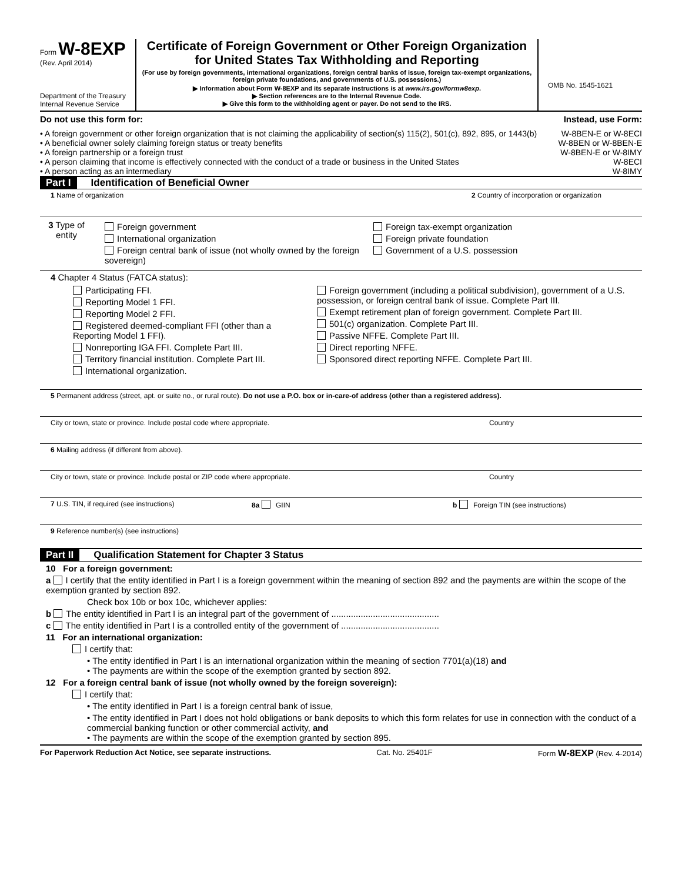Form W-8EXP
(Rev. April 2014)
Department of the Treasury
Internal Revenue Service
Certificate of Foreign Government or Other Foreign Organization for United States Tax Withholding and Reporting
(For use by foreign governments, international organizations, foreign central banks of issue, foreign tax-exempt organizations, foreign private foundations, and governments of U.S. possessions.)
▶ Information about Form W-8EXP and its separate instructions is at www.irs.gov/formw8exp.
▶ Section references are to the Internal Revenue Code.
▶ Give this form to the withholding agent or payer. Do not send to the IRS.
OMB No. 1545-1621
Do not use this form for: Instead, use Form:
• A foreign government or other foreign organization that is not claiming the applicability of section(s) 115(2), 501(c), 892, 895, or 1443(b) W-8BEN-E or W-8ECI
• A beneficial owner solely claiming foreign status or treaty benefits W-8BEN or W-8BEN-E
• A foreign partnership or a foreign trust W-8BEN-E or W-8IMY
• A person claiming that income is effectively connected with the conduct of a trade or business in the United States W-8ECI
• A person acting as an intermediary W-8IMY
Part I Identification of Beneficial Owner
1 Name of organization 2 Country of incorporation or organization
3 Type of entity
Foreign government
International organization
Foreign central bank of issue (not wholly owned by the foreign sovereign)
Foreign tax-exempt organization
Foreign private foundation
Government of a U.S. possession
4 Chapter 4 Status (FATCA status):
Participating FFI.
Reporting Model 1 FFI.
Reporting Model 2 FFI.
Registered deemed-compliant FFI (other than a Reporting Model 1 FFI).
Nonreporting IGA FFI. Complete Part III.
Territory financial institution. Complete Part III.
International organization.
Foreign government (including a political subdivision), government of a U.S. possession, or foreign central bank of issue. Complete Part III.
Exempt retirement plan of foreign government. Complete Part III.
501(c) organization. Complete Part III.
Passive NFFE. Complete Part III.
Direct reporting NFFE.
Sponsored direct reporting NFFE. Complete Part III.
5 Permanent address (street, apt. or suite no., or rural route). Do not use a P.O. box or in-care-of address (other than a registered address).
City or town, state or province. Include postal code where appropriate.
Country
6 Mailing address (if different from above).
City or town, state or province. Include postal or ZIP code where appropriate.
Country
7 U.S. TIN, if required (see instructions)
8a GIIN b Foreign TIN (see instructions)
9 Reference number(s) (see instructions)
Part II Qualification Statement for Chapter 3 Status
10 For a foreign government:
a I certify that the entity identified in Part I is a foreign government within the meaning of section 892 and the payments are within the scope of the exemption granted by section 892.
Check box 10b or box 10c, whichever applies:
b The entity identified in Part I is an integral part of the government of ............................................
c The entity identified in Part I is a controlled entity of the government of ........................................
11 For an international organization:
I certify that:
• The entity identified in Part I is an international organization within the meaning of section 7701(a)(18) and
• The payments are within the scope of the exemption granted by section 892.
12 For a foreign central bank of issue (not wholly owned by the foreign sovereign):
I certify that:
• The entity identified in Part I is a foreign central bank of issue,
• The entity identified in Part I does not hold obligations or bank deposits to which this form relates for use in connection with the conduct of a commercial banking function or other commercial activity, and
• The payments are within the scope of the exemption granted by section 895.
For Paperwork Reduction Act Notice, see separate instructions. Cat. No. 25401F Form W-8EXP (Rev. 4-2014)